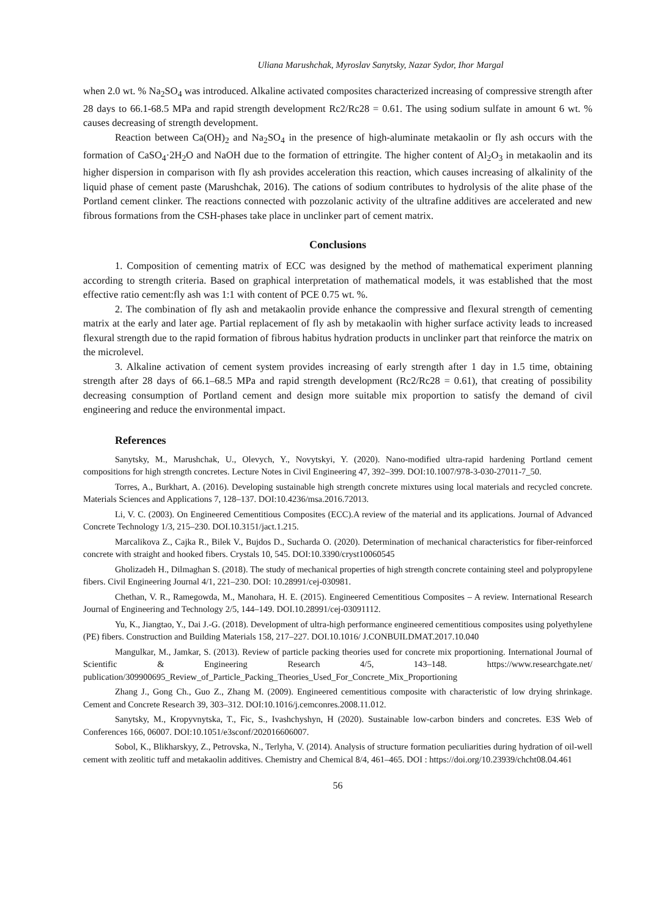Uliana Marushchak, Myroslav Sanytsky, Nazar Sydor, Ihor Margal
when 2.0 wt. % Na<sub>2</sub>SO<sub>4</sub> was introduced. Alkaline activated composites characterized increasing of compressive strength after 28 days to 66.1-68.5 MPa and rapid strength development Rc2/Rc28 = 0.61. The using sodium sulfate in amount 6 wt. % causes decreasing of strength development.
Reaction between Ca(OH)<sub>2</sub> and Na<sub>2</sub>SO<sub>4</sub> in the presence of high-aluminate metakaolin or fly ash occurs with the formation of CaSO<sub>4</sub>·2H<sub>2</sub>O and NaOH due to the formation of ettringite. The higher content of Al<sub>2</sub>O<sub>3</sub> in metakaolin and its higher dispersion in comparison with fly ash provides acceleration this reaction, which causes increasing of alkalinity of the liquid phase of cement paste (Marushchak, 2016). The cations of sodium contributes to hydrolysis of the alite phase of the Portland cement clinker. The reactions connected with pozzolanic activity of the ultrafine additives are accelerated and new fibrous formations from the CSH-phases take place in unclinker part of cement matrix.
Conclusions
1. Composition of cementing matrix of ECC was designed by the method of mathematical experiment planning according to strength criteria. Based on graphical interpretation of mathematical models, it was established that the most effective ratio cement:fly ash was 1:1 with content of PCE 0.75 wt. %.
2. The combination of fly ash and metakaolin provide enhance the compressive and flexural strength of cementing matrix at the early and later age. Partial replacement of fly ash by metakaolin with higher surface activity leads to increased flexural strength due to the rapid formation of fibrous habitus hydration products in unclinker part that reinforce the matrix on the microlevel.
3. Alkaline activation of cement system provides increasing of early strength after 1 day in 1.5 time, obtaining strength after 28 days of 66.1–68.5 MPa and rapid strength development (Rc2/Rc28 = 0.61), that creating of possibility decreasing consumption of Portland cement and design more suitable mix proportion to satisfy the demand of civil engineering and reduce the environmental impact.
References
Sanytsky, M., Marushchak, U., Olevych, Y., Novytskyi, Y. (2020). Nano-modified ultra-rapid hardening Portland cement compositions for high strength concretes. Lecture Notes in Civil Engineering 47, 392–399. DOI:10.1007/978-3-030-27011-7_50.
Torres, A., Burkhart, A. (2016). Developing sustainable high strength concrete mixtures using local materials and recycled concrete. Materials Sciences and Applications 7, 128–137. DOI:10.4236/msa.2016.72013.
Li, V. C. (2003). On Engineered Cementitious Composites (ECC).A review of the material and its applications. Journal of Advanced Concrete Technology 1/3, 215–230. DOI.10.3151/jact.1.215.
Marcalikova Z., Cajka R., Bilek V., Bujdos D., Sucharda O. (2020). Determination of mechanical characteristics for fiber-reinforced concrete with straight and hooked fibers. Crystals 10, 545. DOI:10.3390/cryst10060545
Gholizadeh H., Dilmaghan S. (2018). The study of mechanical properties of high strength concrete containing steel and polypropylene fibers. Civil Engineering Journal 4/1, 221–230. DOI: 10.28991/cej-030981.
Chethan, V. R., Ramegowda, M., Manohara, H. E. (2015). Engineered Cementitious Composites – A review. International Research Journal of Engineering and Technology 2/5, 144–149. DOI.10.28991/cej-03091112.
Yu, K., Jiangtao, Y., Dai J.-G. (2018). Development of ultra-high performance engineered cementitious composites using polyethylene (PE) fibers. Construction and Building Materials 158, 217–227. DOI.10.1016/ J.CONBUILDMAT.2017.10.040
Mangulkar, M., Jamkar, S. (2013). Review of particle packing theories used for concrete mix proportioning. International Journal of Scientific & Engineering Research 4/5, 143–148. https://www.researchgate.net/ publication/309900695_Review_of_Particle_Packing_Theories_Used_For_Concrete_Mix_Proportioning
Zhang J., Gong Ch., Guo Z., Zhang M. (2009). Engineered cementitious composite with characteristic of low drying shrinkage. Cement and Concrete Research 39, 303–312. DOI:10.1016/j.cemconres.2008.11.012.
Sanytsky, M., Kropyvnytska, T., Fic, S., Ivashchyshyn, H (2020). Sustainable low-carbon binders and concretes. E3S Web of Conferences 166, 06007. DOI:10.1051/e3sconf/202016606007.
Sobol, K., Blikharskyy, Z., Petrovska, N., Terlyha, V. (2014). Analysis of structure formation peculiarities during hydration of oil-well cement with zeolitic tuff and metakaolin additives. Chemistry and Chemical 8/4, 461–465. DOI : https://doi.org/10.23939/chcht08.04.461
56